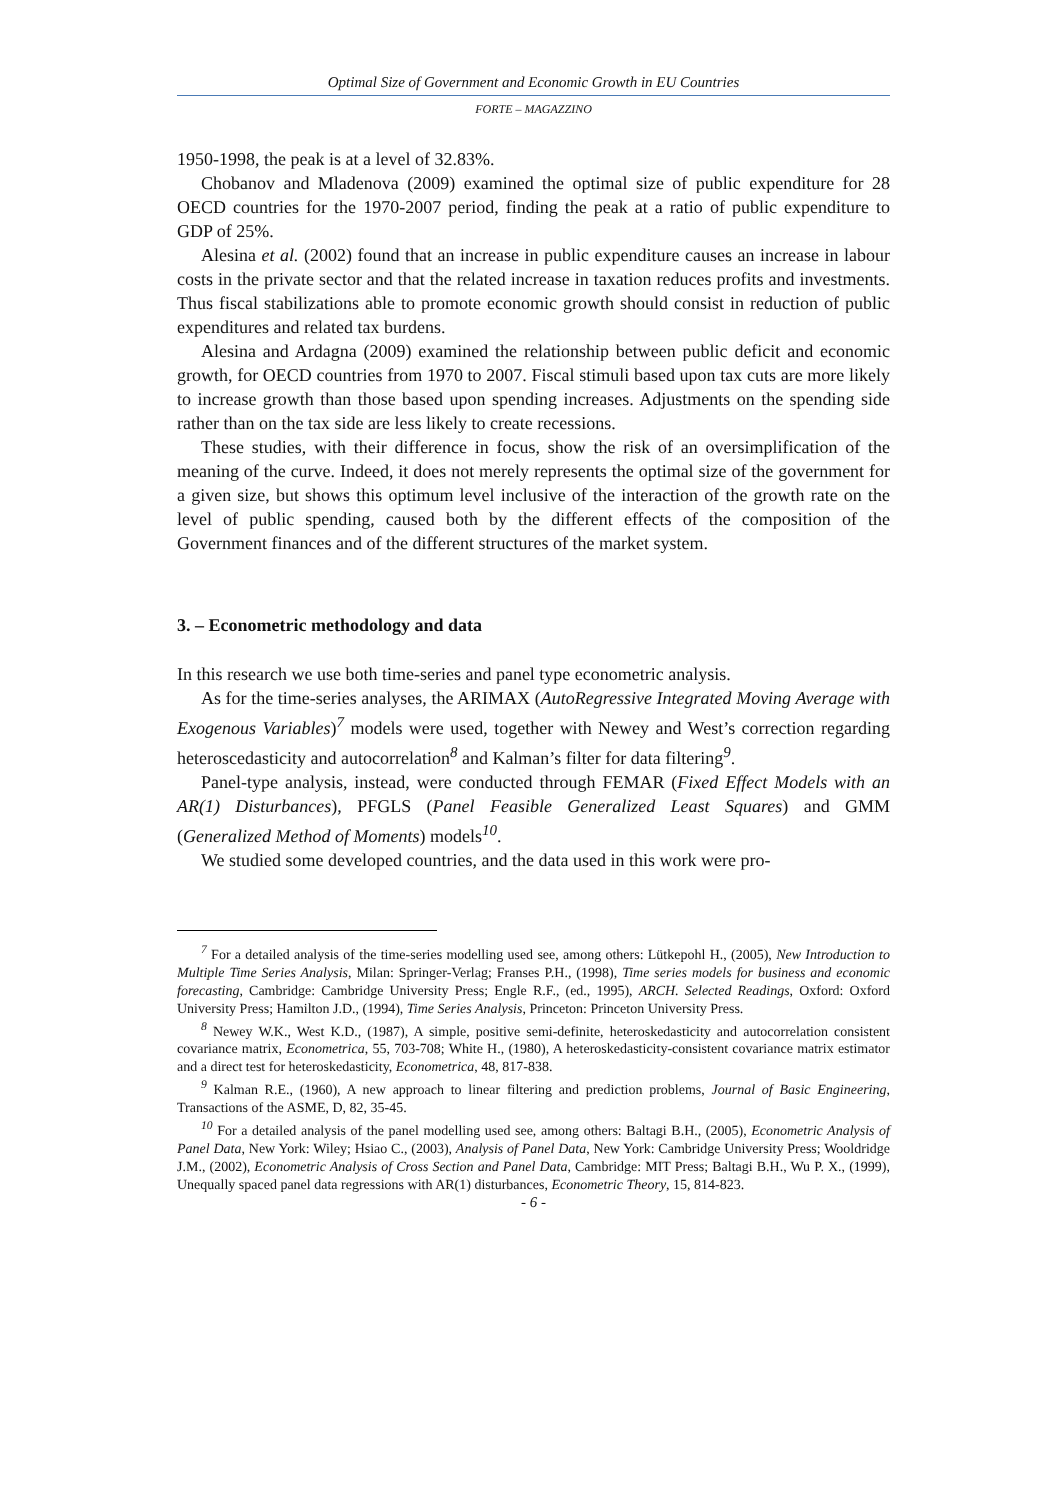Optimal Size of Government and Economic Growth in EU Countries
FORTE – MAGAZZINO
1950-1998, the peak is at a level of 32.83%.
Chobanov and Mladenova (2009) examined the optimal size of public expenditure for 28 OECD countries for the 1970-2007 period, finding the peak at a ratio of public expenditure to GDP of 25%.
Alesina et al. (2002) found that an increase in public expenditure causes an increase in labour costs in the private sector and that the related increase in taxation reduces profits and investments. Thus fiscal stabilizations able to promote economic growth should consist in reduction of public expenditures and related tax burdens.
Alesina and Ardagna (2009) examined the relationship between public deficit and economic growth, for OECD countries from 1970 to 2007. Fiscal stimuli based upon tax cuts are more likely to increase growth than those based upon spending increases. Adjustments on the spending side rather than on the tax side are less likely to create recessions.
These studies, with their difference in focus, show the risk of an oversimplification of the meaning of the curve. Indeed, it does not merely represents the optimal size of the government for a given size, but shows this optimum level inclusive of the interaction of the growth rate on the level of public spending, caused both by the different effects of the composition of the Government finances and of the different structures of the market system.
3. – Econometric methodology and data
In this research we use both time-series and panel type econometric analysis.
As for the time-series analyses, the ARIMAX (AutoRegressive Integrated Moving Average with Exogenous Variables)<sup>7</sup> models were used, together with Newey and West’s correction regarding heteroscedasticity and autocorrelation<sup>8</sup> and Kalman’s filter for data filtering<sup>9</sup>.
Panel-type analysis, instead, were conducted through FEMAR (Fixed Effect Models with an AR(1) Disturbances), PFGLS (Panel Feasible Generalized Least Squares) and GMM (Generalized Method of Moments) models<sup>10</sup>.
We studied some developed countries, and the data used in this work were pro-
<sup>7</sup> For a detailed analysis of the time-series modelling used see, among others: Lütkepohl H., (2005), New Introduction to Multiple Time Series Analysis, Milan: Springer-Verlag; Franses P.H., (1998), Time series models for business and economic forecasting, Cambridge: Cambridge University Press; Engle R.F., (ed., 1995), ARCH. Selected Readings, Oxford: Oxford University Press; Hamilton J.D., (1994), Time Series Analysis, Princeton: Princeton University Press.
<sup>8</sup> Newey W.K., West K.D., (1987), A simple, positive semi-definite, heteroskedasticity and autocorrelation consistent covariance matrix, Econometrica, 55, 703-708; White H., (1980), A heteroskedasticity-consistent covariance matrix estimator and a direct test for heteroskedasticity, Econometrica, 48, 817-838.
<sup>9</sup> Kalman R.E., (1960), A new approach to linear filtering and prediction problems, Journal of Basic Engineering, Transactions of the ASME, D, 82, 35-45.
<sup>10</sup> For a detailed analysis of the panel modelling used see, among others: Baltagi B.H., (2005), Econometric Analysis of Panel Data, New York: Wiley; Hsiao C., (2003), Analysis of Panel Data, New York: Cambridge University Press; Wooldridge J.M., (2002), Econometric Analysis of Cross Section and Panel Data, Cambridge: MIT Press; Baltagi B.H., Wu P. X., (1999), Unequally spaced panel data regressions with AR(1) disturbances, Econometric Theory, 15, 814-823.
- 6 -